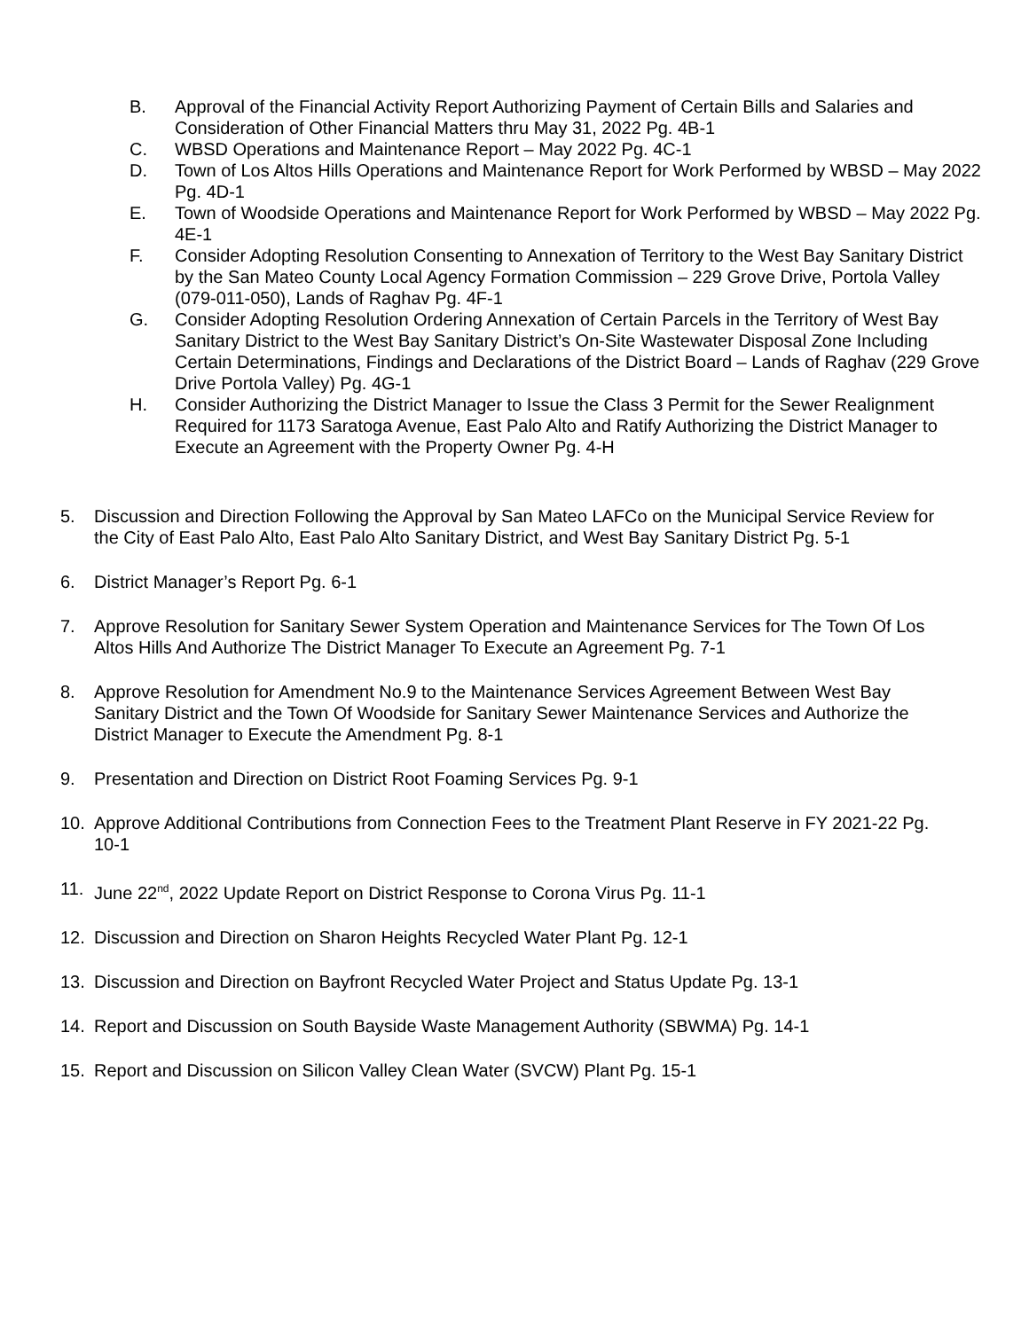B. Approval of the Financial Activity Report Authorizing Payment of Certain Bills and Salaries and Consideration of Other Financial Matters thru May 31, 2022 Pg. 4B-1
C. WBSD Operations and Maintenance Report – May 2022 Pg. 4C-1
D. Town of Los Altos Hills Operations and Maintenance Report for Work Performed by WBSD – May 2022 Pg. 4D-1
E. Town of Woodside Operations and Maintenance Report for Work Performed by WBSD – May 2022 Pg. 4E-1
F. Consider Adopting Resolution Consenting to Annexation of Territory to the West Bay Sanitary District by the San Mateo County Local Agency Formation Commission – 229 Grove Drive, Portola Valley (079-011-050), Lands of Raghav Pg. 4F-1
G. Consider Adopting Resolution Ordering Annexation of Certain Parcels in the Territory of West Bay Sanitary District to the West Bay Sanitary District’s On-Site Wastewater Disposal Zone Including Certain Determinations, Findings and Declarations of the District Board – Lands of Raghav (229 Grove Drive Portola Valley) Pg. 4G-1
H. Consider Authorizing the District Manager to Issue the Class 3 Permit for the Sewer Realignment Required for 1173 Saratoga Avenue, East Palo Alto and Ratify Authorizing the District Manager to Execute an Agreement with the Property Owner Pg. 4-H
5. Discussion and Direction Following the Approval by San Mateo LAFCo on the Municipal Service Review for the City of East Palo Alto, East Palo Alto Sanitary District, and West Bay Sanitary District Pg. 5-1
6. District Manager’s Report Pg. 6-1
7. Approve Resolution for Sanitary Sewer System Operation and Maintenance Services for The Town Of Los Altos Hills And Authorize The District Manager To Execute an Agreement Pg. 7-1
8. Approve Resolution for Amendment No.9 to the Maintenance Services Agreement Between West Bay Sanitary District and the Town Of Woodside for Sanitary Sewer Maintenance Services and Authorize the District Manager to Execute the Amendment Pg. 8-1
9. Presentation and Direction on District Root Foaming Services Pg. 9-1
10. Approve Additional Contributions from Connection Fees to the Treatment Plant Reserve in FY 2021-22 Pg. 10-1
11. June 22<sup>nd</sup>, 2022 Update Report on District Response to Corona Virus Pg. 11-1
12. Discussion and Direction on Sharon Heights Recycled Water Plant Pg. 12-1
13. Discussion and Direction on Bayfront Recycled Water Project and Status Update Pg. 13-1
14. Report and Discussion on South Bayside Waste Management Authority (SBWMA) Pg. 14-1
15. Report and Discussion on Silicon Valley Clean Water (SVCW) Plant Pg. 15-1